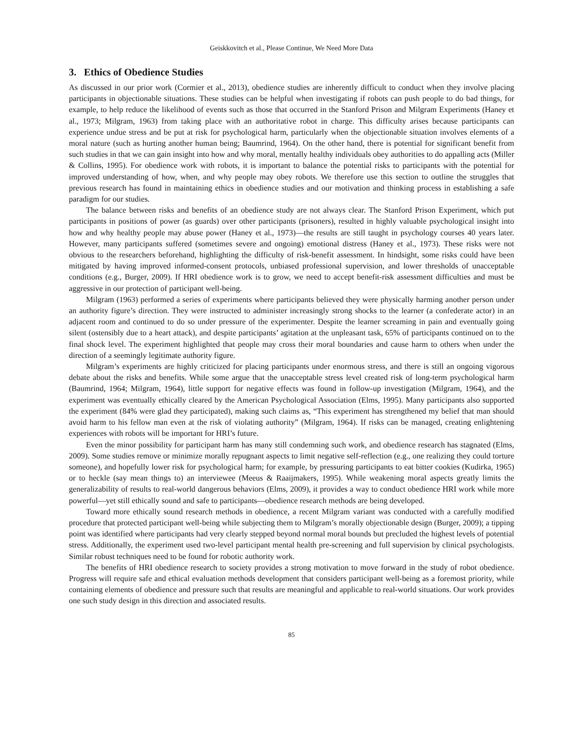Geiskkovitch et al., Please Continue, We Need More Data
3. Ethics of Obedience Studies
As discussed in our prior work (Cormier et al., 2013), obedience studies are inherently difficult to conduct when they involve placing participants in objectionable situations. These studies can be helpful when investigating if robots can push people to do bad things, for example, to help reduce the likelihood of events such as those that occurred in the Stanford Prison and Milgram Experiments (Haney et al., 1973; Milgram, 1963) from taking place with an authoritative robot in charge. This difficulty arises because participants can experience undue stress and be put at risk for psychological harm, particularly when the objectionable situation involves elements of a moral nature (such as hurting another human being; Baumrind, 1964). On the other hand, there is potential for significant benefit from such studies in that we can gain insight into how and why moral, mentally healthy individuals obey authorities to do appalling acts (Miller & Collins, 1995). For obedience work with robots, it is important to balance the potential risks to participants with the potential for improved understanding of how, when, and why people may obey robots. We therefore use this section to outline the struggles that previous research has found in maintaining ethics in obedience studies and our motivation and thinking process in establishing a safe paradigm for our studies.
The balance between risks and benefits of an obedience study are not always clear. The Stanford Prison Experiment, which put participants in positions of power (as guards) over other participants (prisoners), resulted in highly valuable psychological insight into how and why healthy people may abuse power (Haney et al., 1973)—the results are still taught in psychology courses 40 years later. However, many participants suffered (sometimes severe and ongoing) emotional distress (Haney et al., 1973). These risks were not obvious to the researchers beforehand, highlighting the difficulty of risk-benefit assessment. In hindsight, some risks could have been mitigated by having improved informed-consent protocols, unbiased professional supervision, and lower thresholds of unacceptable conditions (e.g., Burger, 2009). If HRI obedience work is to grow, we need to accept benefit-risk assessment difficulties and must be aggressive in our protection of participant well-being.
Milgram (1963) performed a series of experiments where participants believed they were physically harming another person under an authority figure’s direction. They were instructed to administer increasingly strong shocks to the learner (a confederate actor) in an adjacent room and continued to do so under pressure of the experimenter. Despite the learner screaming in pain and eventually going silent (ostensibly due to a heart attack), and despite participants’ agitation at the unpleasant task, 65% of participants continued on to the final shock level. The experiment highlighted that people may cross their moral boundaries and cause harm to others when under the direction of a seemingly legitimate authority figure.
Milgram’s experiments are highly criticized for placing participants under enormous stress, and there is still an ongoing vigorous debate about the risks and benefits. While some argue that the unacceptable stress level created risk of long-term psychological harm (Baumrind, 1964; Milgram, 1964), little support for negative effects was found in follow-up investigation (Milgram, 1964), and the experiment was eventually ethically cleared by the American Psychological Association (Elms, 1995). Many participants also supported the experiment (84% were glad they participated), making such claims as, “This experiment has strengthened my belief that man should avoid harm to his fellow man even at the risk of violating authority” (Milgram, 1964). If risks can be managed, creating enlightening experiences with robots will be important for HRI’s future.
Even the minor possibility for participant harm has many still condemning such work, and obedience research has stagnated (Elms, 2009). Some studies remove or minimize morally repugnant aspects to limit negative self-reflection (e.g., one realizing they could torture someone), and hopefully lower risk for psychological harm; for example, by pressuring participants to eat bitter cookies (Kudirka, 1965) or to heckle (say mean things to) an interviewee (Meeus & Raaijmakers, 1995). While weakening moral aspects greatly limits the generalizability of results to real-world dangerous behaviors (Elms, 2009), it provides a way to conduct obedience HRI work while more powerful—yet still ethically sound and safe to participants—obedience research methods are being developed.
Toward more ethically sound research methods in obedience, a recent Milgram variant was conducted with a carefully modified procedure that protected participant well-being while subjecting them to Milgram’s morally objectionable design (Burger, 2009); a tipping point was identified where participants had very clearly stepped beyond normal moral bounds but precluded the highest levels of potential stress. Additionally, the experiment used two-level participant mental health pre-screening and full supervision by clinical psychologists. Similar robust techniques need to be found for robotic authority work.
The benefits of HRI obedience research to society provides a strong motivation to move forward in the study of robot obedience. Progress will require safe and ethical evaluation methods development that considers participant well-being as a foremost priority, while containing elements of obedience and pressure such that results are meaningful and applicable to real-world situations. Our work provides one such study design in this direction and associated results.
85